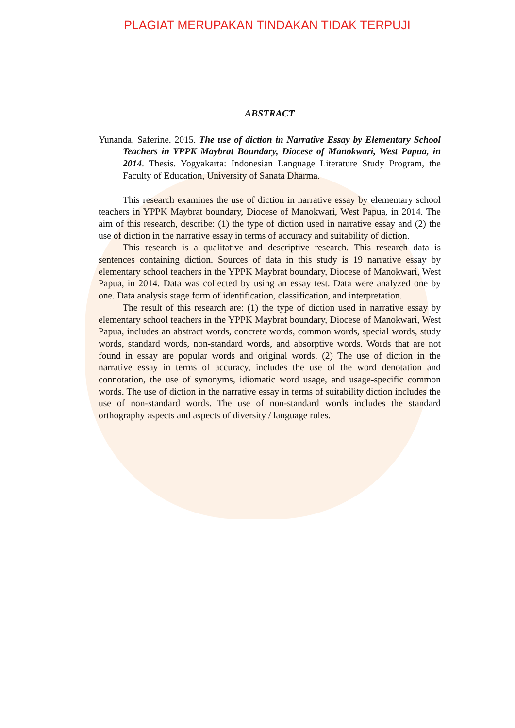PLAGIAT MERUPAKAN TINDAKAN TIDAK TERPUJI
ABSTRACT
Yunanda, Saferine. 2015. The use of diction in Narrative Essay by Elementary School Teachers in YPPK Maybrat Boundary, Diocese of Manokwari, West Papua, in 2014. Thesis. Yogyakarta: Indonesian Language Literature Study Program, the Faculty of Education, University of Sanata Dharma.
This research examines the use of diction in narrative essay by elementary school teachers in YPPK Maybrat boundary, Diocese of Manokwari, West Papua, in 2014. The aim of this research, describe: (1) the type of diction used in narrative essay and (2) the use of diction in the narrative essay in terms of accuracy and suitability of diction.
This research is a qualitative and descriptive research. This research data is sentences containing diction. Sources of data in this study is 19 narrative essay by elementary school teachers in the YPPK Maybrat boundary, Diocese of Manokwari, West Papua, in 2014. Data was collected by using an essay test. Data were analyzed one by one. Data analysis stage form of identification, classification, and interpretation.
The result of this research are: (1) the type of diction used in narrative essay by elementary school teachers in the YPPK Maybrat boundary, Diocese of Manokwari, West Papua, includes an abstract words, concrete words, common words, special words, study words, standard words, non-standard words, and absorptive words. Words that are not found in essay are popular words and original words. (2) The use of diction in the narrative essay in terms of accuracy, includes the use of the word denotation and connotation, the use of synonyms, idiomatic word usage, and usage-specific common words. The use of diction in the narrative essay in terms of suitability diction includes the use of non-standard words. The use of non-standard words includes the standard orthography aspects and aspects of diversity / language rules.